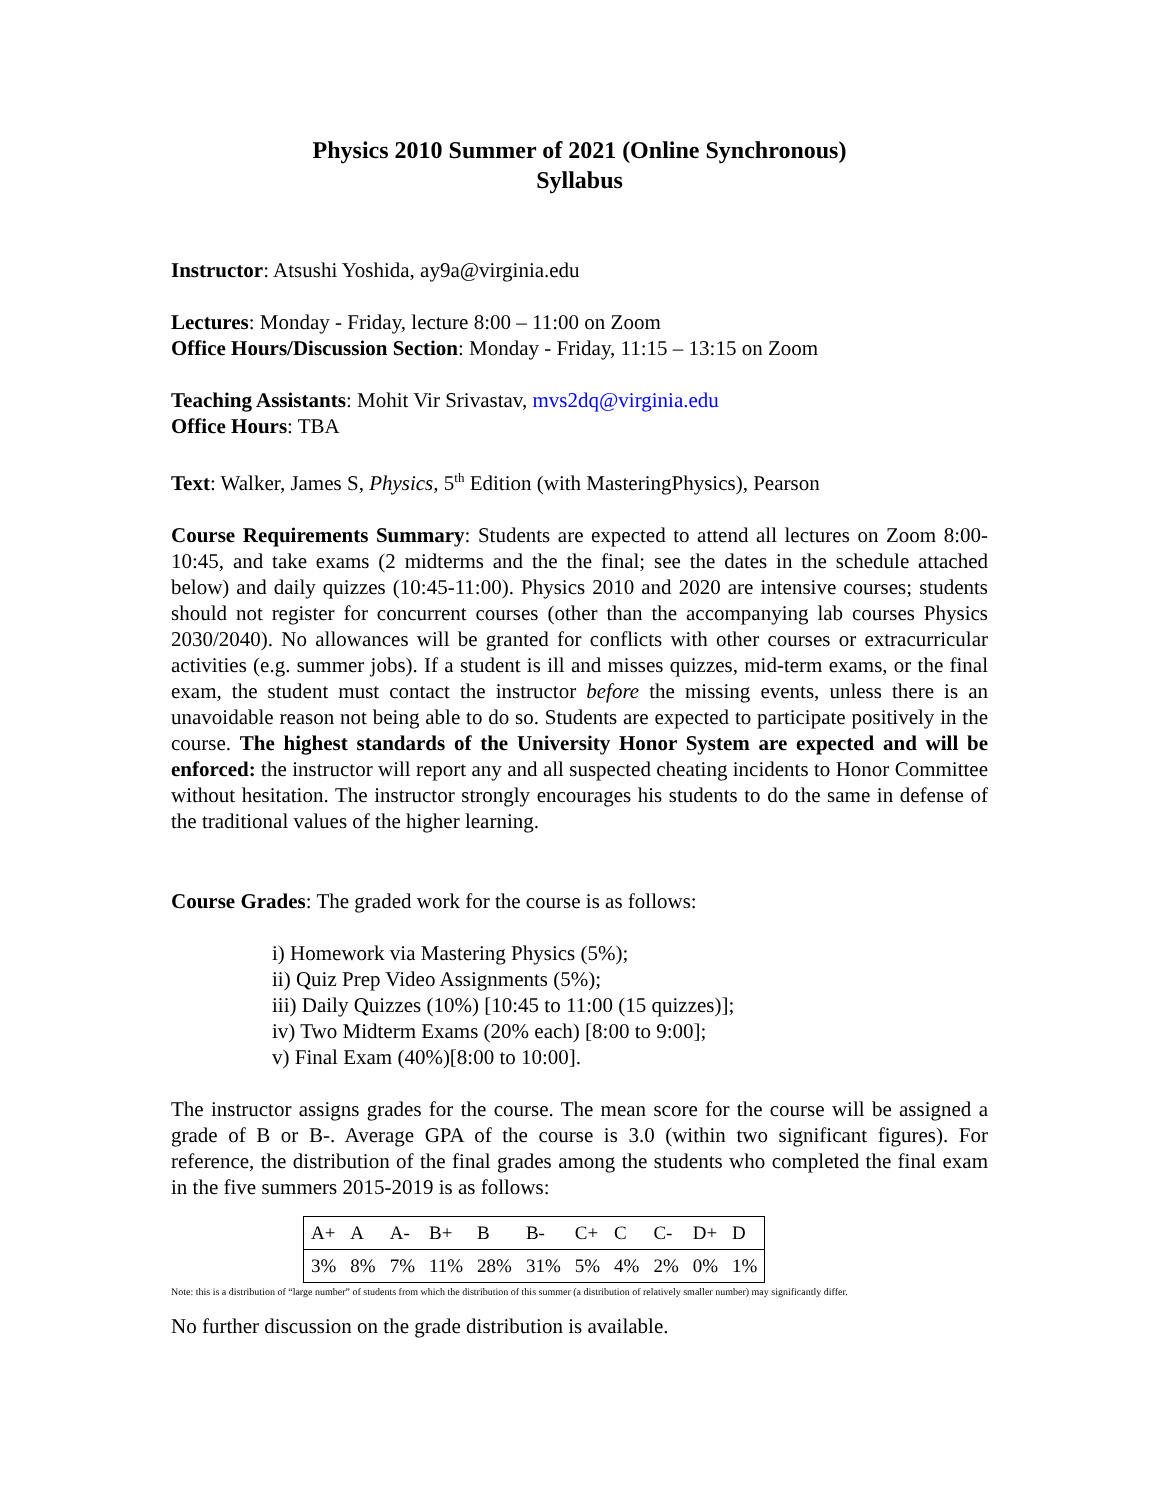Physics 2010 Summer of 2021 (Online Synchronous)
Syllabus
Instructor: Atsushi Yoshida, ay9a@virginia.edu
Lectures: Monday - Friday, lecture 8:00 – 11:00 on Zoom
Office Hours/Discussion Section: Monday - Friday, 11:15 – 13:15 on Zoom
Teaching Assistants: Mohit Vir Srivastav, mvs2dq@virginia.edu
Office Hours: TBA
Text: Walker, James S, Physics, 5<sup>th</sup> Edition (with MasteringPhysics), Pearson
Course Requirements Summary: Students are expected to attend all lectures on Zoom 8:00-10:45, and take exams (2 midterms and the the final; see the dates in the schedule attached below) and daily quizzes (10:45-11:00). Physics 2010 and 2020 are intensive courses; students should not register for concurrent courses (other than the accompanying lab courses Physics 2030/2040). No allowances will be granted for conflicts with other courses or extracurricular activities (e.g. summer jobs). If a student is ill and misses quizzes, mid-term exams, or the final exam, the student must contact the instructor before the missing events, unless there is an unavoidable reason not being able to do so. Students are expected to participate positively in the course. The highest standards of the University Honor System are expected and will be enforced: the instructor will report any and all suspected cheating incidents to Honor Committee without hesitation. The instructor strongly encourages his students to do the same in defense of the traditional values of the higher learning.
Course Grades: The graded work for the course is as follows:
i) Homework via Mastering Physics (5%);
ii) Quiz Prep Video Assignments (5%);
iii) Daily Quizzes (10%) [10:45 to 11:00 (15 quizzes)];
iv) Two Midterm Exams (20% each) [8:00 to 9:00];
v) Final Exam (40%)[8:00 to 10:00].
The instructor assigns grades for the course. The mean score for the course will be assigned a grade of B or B-. Average GPA of the course is 3.0 (within two significant figures). For reference, the distribution of the final grades among the students who completed the final exam in the five summers 2015-2019 is as follows:
| A+ | A | A- | B+ | B | B- | C+ | C | C- | D+ | D |
| 3% | 8% | 7% | 11% | 28% | 31% | 5% | 4% | 2% | 0% | 1% |
Note: this is a distribution of “large number” of students from which the distribution of this summer (a distribution of relatively smaller number) may significantly differ.
No further discussion on the grade distribution is available.